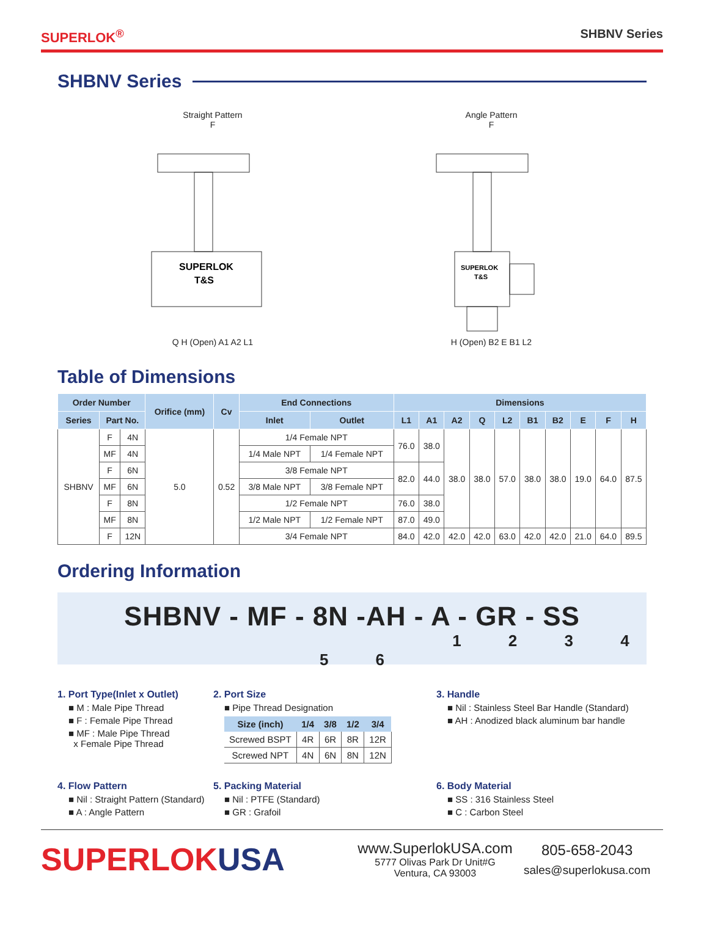SUPERLOK<sup>®</sup> SHBNV Series
SHBNV Series
Straight Pattern
F
SUPERLOK
T&S
Q H (Open) A1 A2 L1
Angle Pattern
F
SUPERLOK
T&S
H (Open) B2 E B1 L2
Table of Dimensions
| Order Number | | | Orifice (mm) | Cv | End Connections | | Dimensions | | | | | | | | | |
| --- | --- | --- | --- | --- | --- | --- | --- | --- | --- | --- | --- | --- | --- | --- | --- | --- |
| Series | Part No. | | | | Inlet | Outlet | L1 | A1 | A2 | Q | L2 | B1 | B2 | E | F | H |
| SHBNV | F | 4N | 5.0 | 0.52 | 1/4 Female NPT | | 76.0 | 38.0 | 38.0 | 38.0 | 57.0 | 38.0 | 38.0 | 19.0 | 64.0 | 87.5 |
| | MF | 4N | | | 1/4 Male NPT | 1/4 Female NPT | | | | | | | | | | |
| | F | 6N | | | 3/8 Female NPT | | 82.0 | 44.0 | | | | | | | | |
| | MF | 6N | | | 3/8 Male NPT | 3/8 Female NPT | | | | | | | | | | |
| | F | 8N | | | 1/2 Female NPT | | 76.0 | 38.0 | | | | | | | | |
| | MF | 8N | | | 1/2 Male NPT | 1/2 Female NPT | 87.0 | 49.0 | | | | | | | | |
| | F | 12N | | | 3/4 Female NPT | | 84.0 | 42.0 | 42.0 | 42.0 | 63.0 | 42.0 | 42.0 | 21.0 | 64.0 | 89.5 |
Ordering Information
SHBNV - MF - 8N -AH - A - GR - SS
1 2 3 4 5 6
1. Port Type(Inlet x Outlet)
■ M : Male Pipe Thread
■ F : Female Pipe Thread
■ MF : Male Pipe Thread
x Female Pipe Thread
2. Port Size
■ Pipe Thread Designation
| Size (inch) | 1/4 | 3/8 | 1/2 | 3/4 |
| --- | --- | --- | --- | --- |
| Screwed BSPT | 4R | 6R | 8R | 12R |
| Screwed NPT | 4N | 6N | 8N | 12N |
3. Handle
■ Nil : Stainless Steel Bar Handle (Standard)
■ AH : Anodized black aluminum bar handle
4. Flow Pattern
■ Nil : Straight Pattern (Standard)
■ A : Angle Pattern
5. Packing Material
■ Nil : PTFE (Standard)
■ GR : Grafoil
6. Body Material
■ SS : 316 Stainless Steel
■ C : Carbon Steel
SUPERLOKUSA
www.SuperlokUSA.com
5777 Olivas Park Dr Unit#G
Ventura, CA 93003
805-658-2043
sales@superlokusa.com